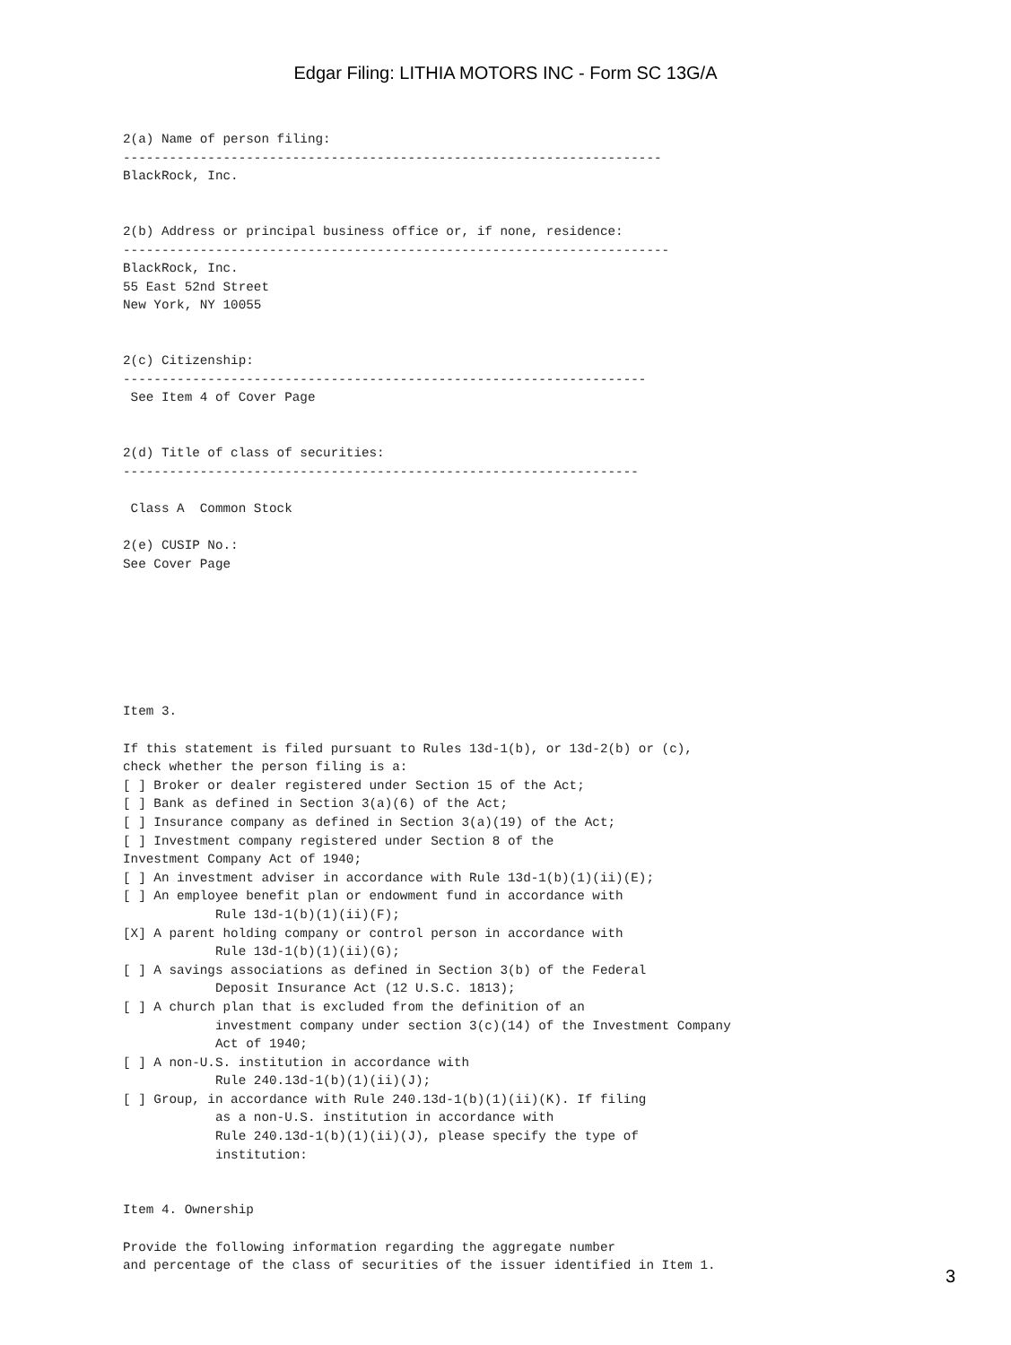Edgar Filing: LITHIA MOTORS INC - Form SC 13G/A
2(a) Name of person filing:
----------------------------------------------------------------------
BlackRock, Inc.


2(b) Address or principal business office or, if none, residence:
-----------------------------------------------------------------------
BlackRock, Inc.
55 East 52nd Street
New York, NY 10055


2(c) Citizenship:
--------------------------------------------------------------------
 See Item 4 of Cover Page


2(d) Title of class of securities:
-------------------------------------------------------------------

 Class A  Common Stock

2(e) CUSIP No.:
See Cover Page







Item 3.

If this statement is filed pursuant to Rules 13d-1(b), or 13d-2(b) or (c),
check whether the person filing is a:
[ ] Broker or dealer registered under Section 15 of the Act;
[ ] Bank as defined in Section 3(a)(6) of the Act;
[ ] Insurance company as defined in Section 3(a)(19) of the Act;
[ ] Investment company registered under Section 8 of the
Investment Company Act of 1940;
[ ] An investment adviser in accordance with Rule 13d-1(b)(1)(ii)(E);
[ ] An employee benefit plan or endowment fund in accordance with
            Rule 13d-1(b)(1)(ii)(F);
[X] A parent holding company or control person in accordance with
            Rule 13d-1(b)(1)(ii)(G);
[ ] A savings associations as defined in Section 3(b) of the Federal
            Deposit Insurance Act (12 U.S.C. 1813);
[ ] A church plan that is excluded from the definition of an
            investment company under section 3(c)(14) of the Investment Company
            Act of 1940;
[ ] A non-U.S. institution in accordance with
            Rule 240.13d-1(b)(1)(ii)(J);
[ ] Group, in accordance with Rule 240.13d-1(b)(1)(ii)(K). If filing
            as a non-U.S. institution in accordance with
            Rule 240.13d-1(b)(1)(ii)(J), please specify the type of
            institution:


Item 4. Ownership

Provide the following information regarding the aggregate number
and percentage of the class of securities of the issuer identified in Item 1.
3